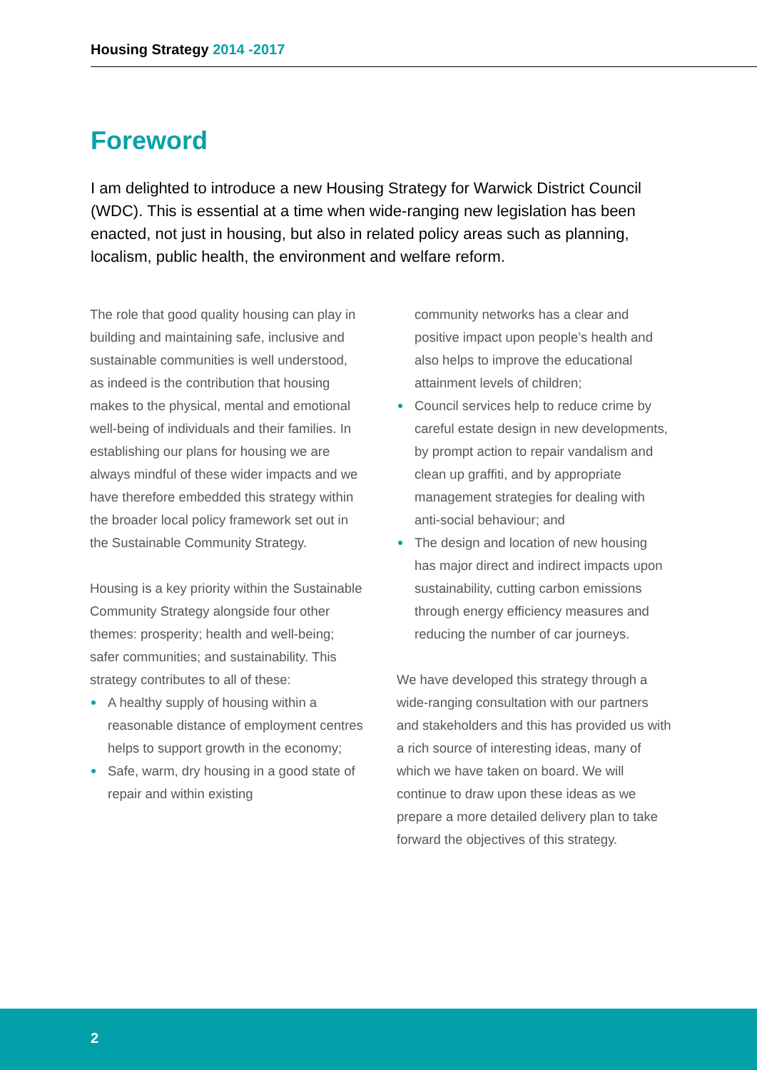Housing Strategy 2014 -2017
Foreword
I am delighted to introduce a new Housing Strategy for Warwick District Council (WDC). This is essential at a time when wide-ranging new legislation has been enacted, not just in housing, but also in related policy areas such as planning, localism, public health, the environment and welfare reform.
The role that good quality housing can play in building and maintaining safe, inclusive and sustainable communities is well understood, as indeed is the contribution that housing makes to the physical, mental and emotional well-being of individuals and their families. In establishing our plans for housing we are always mindful of these wider impacts and we have therefore embedded this strategy within the broader local policy framework set out in the Sustainable Community Strategy.
Housing is a key priority within the Sustainable Community Strategy alongside four other themes: prosperity; health and well-being; safer communities; and sustainability. This strategy contributes to all of these:
A healthy supply of housing within a reasonable distance of employment centres helps to support growth in the economy;
Safe, warm, dry housing in a good state of repair and within existing
community networks has a clear and positive impact upon people’s health and also helps to improve the educational attainment levels of children;
Council services help to reduce crime by careful estate design in new developments, by prompt action to repair vandalism and clean up graffiti, and by appropriate management strategies for dealing with anti-social behaviour; and
The design and location of new housing has major direct and indirect impacts upon sustainability, cutting carbon emissions through energy efficiency measures and reducing the number of car journeys.
We have developed this strategy through a wide-ranging consultation with our partners and stakeholders and this has provided us with a rich source of interesting ideas, many of which we have taken on board. We will continue to draw upon these ideas as we prepare a more detailed delivery plan to take forward the objectives of this strategy.
2